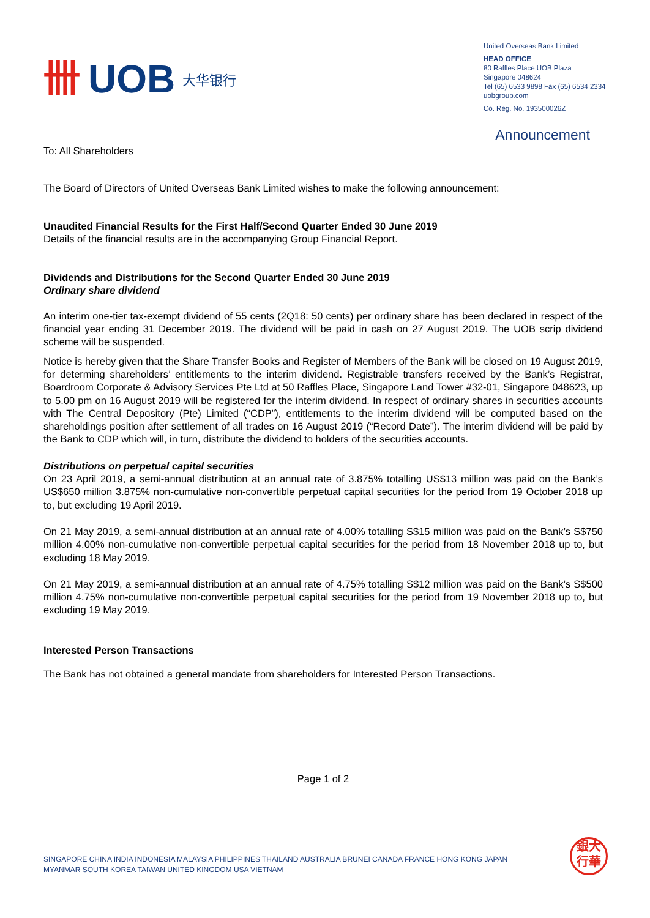卌 UOB 大华银行
United Overseas Bank Limited
HEAD OFFICE
80 Raffles Place UOB Plaza
Singapore 048624
Tel (65) 6533 9898 Fax (65) 6534 2334
uobgroup.com
Co. Reg. No. 193500026Z
Announcement
To: All Shareholders
The Board of Directors of United Overseas Bank Limited wishes to make the following announcement:
Unaudited Financial Results for the First Half/Second Quarter Ended 30 June 2019
Details of the financial results are in the accompanying Group Financial Report.
Dividends and Distributions for the Second Quarter Ended 30 June 2019
Ordinary share dividend
An interim one-tier tax-exempt dividend of 55 cents (2Q18: 50 cents) per ordinary share has been declared in respect of the financial year ending 31 December 2019. The dividend will be paid in cash on 27 August 2019. The UOB scrip dividend scheme will be suspended.
Notice is hereby given that the Share Transfer Books and Register of Members of the Bank will be closed on 19 August 2019, for determing shareholders’ entitlements to the interim dividend. Registrable transfers received by the Bank’s Registrar, Boardroom Corporate & Advisory Services Pte Ltd at 50 Raffles Place, Singapore Land Tower #32-01, Singapore 048623, up to 5.00 pm on 16 August 2019 will be registered for the interim dividend. In respect of ordinary shares in securities accounts with The Central Depository (Pte) Limited (“CDP”), entitlements to the interim dividend will be computed based on the shareholdings position after settlement of all trades on 16 August 2019 (“Record Date”). The interim dividend will be paid by the Bank to CDP which will, in turn, distribute the dividend to holders of the securities accounts.
Distributions on perpetual capital securities
On 23 April 2019, a semi-annual distribution at an annual rate of 3.875% totalling US$13 million was paid on the Bank’s US$650 million 3.875% non-cumulative non-convertible perpetual capital securities for the period from 19 October 2018 up to, but excluding 19 April 2019.
On 21 May 2019, a semi-annual distribution at an annual rate of 4.00% totalling S$15 million was paid on the Bank’s S$750 million 4.00% non-cumulative non-convertible perpetual capital securities for the period from 18 November 2018 up to, but excluding 18 May 2019.
On 21 May 2019, a semi-annual distribution at an annual rate of 4.75% totalling S$12 million was paid on the Bank’s S$500 million 4.75% non-cumulative non-convertible perpetual capital securities for the period from 19 November 2018 up to, but excluding 19 May 2019.
Interested Person Transactions
The Bank has not obtained a general mandate from shareholders for Interested Person Transactions.
Page 1 of 2
SINGAPORE CHINA INDIA INDONESIA MALAYSIA PHILIPPINES THAILAND AUSTRALIA BRUNEI CANADA FRANCE HONG KONG JAPAN
MYANMAR SOUTH KOREA TAIWAN UNITED KINGDOM USA VIETNAM
銀大
行華